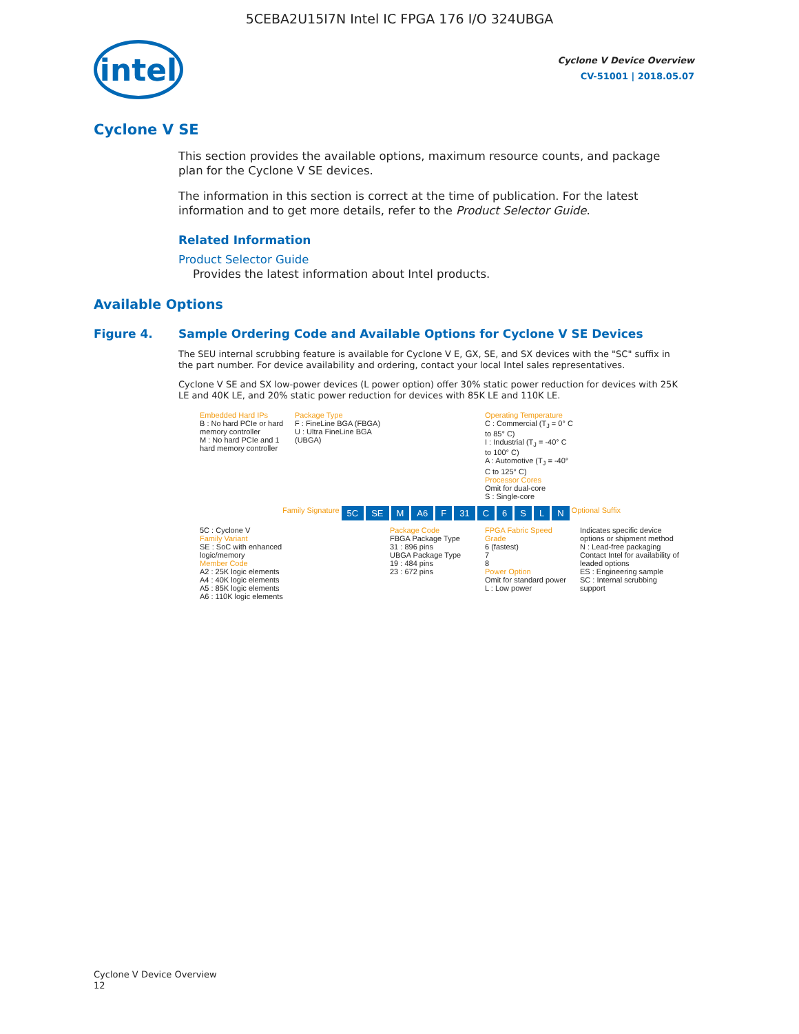5CEBA2U15I7N Intel IC FPGA 176 I/O 324UBGA
intel
Cyclone V Device Overview
CV-51001 | 2018.05.07
Cyclone V SE
This section provides the available options, maximum resource counts, and package plan for the Cyclone V SE devices.
The information in this section is correct at the time of publication. For the latest information and to get more details, refer to the Product Selector Guide.
Related Information
Product Selector Guide
Provides the latest information about Intel products.
Available Options
Figure 4. Sample Ordering Code and Available Options for Cyclone V SE Devices
The SEU internal scrubbing feature is available for Cyclone V E, GX, SE, and SX devices with the "SC" suffix in the part number. For device availability and ordering, contact your local Intel sales representatives.
Cyclone V SE and SX low-power devices (L power option) offer 30% static power reduction for devices with 25K LE and 40K LE, and 20% static power reduction for devices with 85K LE and 110K LE.
Embedded Hard IPs
B : No hard PCIe or hard memory controller
M : No hard PCIe and 1 hard memory controller
Package Type
F : FineLine BGA (FBGA)
U : Ultra FineLine BGA (UBGA)
Operating Temperature
C : Commercial (T<sub>J</sub> = 0° C to 85° C)
I : Industrial (T<sub>J</sub> = -40° C to 100° C)
A : Automotive (T<sub>J</sub> = -40° C to 125° C)
Processor Cores
Omit for dual-core
S : Single-core
Family Signature 5C SE M A6 F 31 C 6 S L N Optional Suffix
5C : Cyclone V
Family Variant
SE : SoC with enhanced logic/memory
Member Code
A2 : 25K logic elements
A4 : 40K logic elements
A5 : 85K logic elements
A6 : 110K logic elements
Package Code
FBGA Package Type
31 : 896 pins
UBGA Package Type
19 : 484 pins
23 : 672 pins
FPGA Fabric Speed Grade
6 (fastest)
7
8
Power Option
Omit for standard power
L : Low power
Indicates specific device options or shipment method
N : Lead-free packaging
Contact Intel for availability of leaded options
ES : Engineering sample
SC : Internal scrubbing support
Cyclone V Device Overview
12